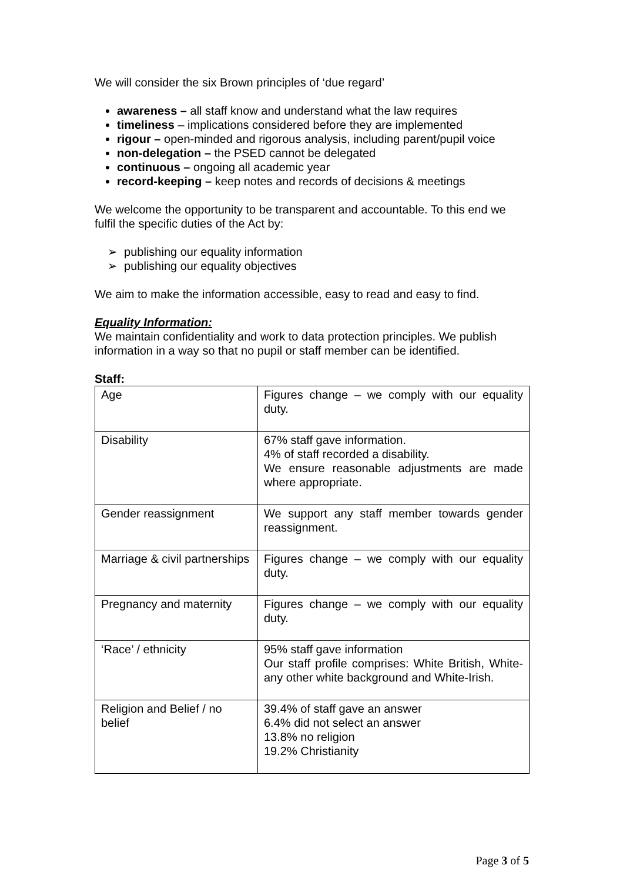We will consider the six Brown principles of ‘due regard’
awareness – all staff know and understand what the law requires
timeliness – implications considered before they are implemented
rigour – open-minded and rigorous analysis, including parent/pupil voice
non-delegation – the PSED cannot be delegated
continuous – ongoing all academic year
record-keeping – keep notes and records of decisions & meetings
We welcome the opportunity to be transparent and accountable. To this end we fulfil the specific duties of the Act by:
➢ publishing our equality information
➢ publishing our equality objectives
We aim to make the information accessible, easy to read and easy to find.
Equality Information:
We maintain confidentiality and work to data protection principles. We publish information in a way so that no pupil or staff member can be identified.
Staff:
| Age | Figures change – we comply with our equality duty. |
| Disability | 67% staff gave information. 4% of staff recorded a disability. We ensure reasonable adjustments are made where appropriate. |
| Gender reassignment | We support any staff member towards gender reassignment. |
| Marriage & civil partnerships | Figures change – we comply with our equality duty. |
| Pregnancy and maternity | Figures change – we comply with our equality duty. |
| ‘Race’ / ethnicity | 95% staff gave information Our staff profile comprises: White British, White-any other white background and White-Irish. |
| Religion and Belief / no belief | 39.4% of staff gave an answer 6.4% did not select an answer 13.8% no religion 19.2% Christianity |
Page 3 of 5